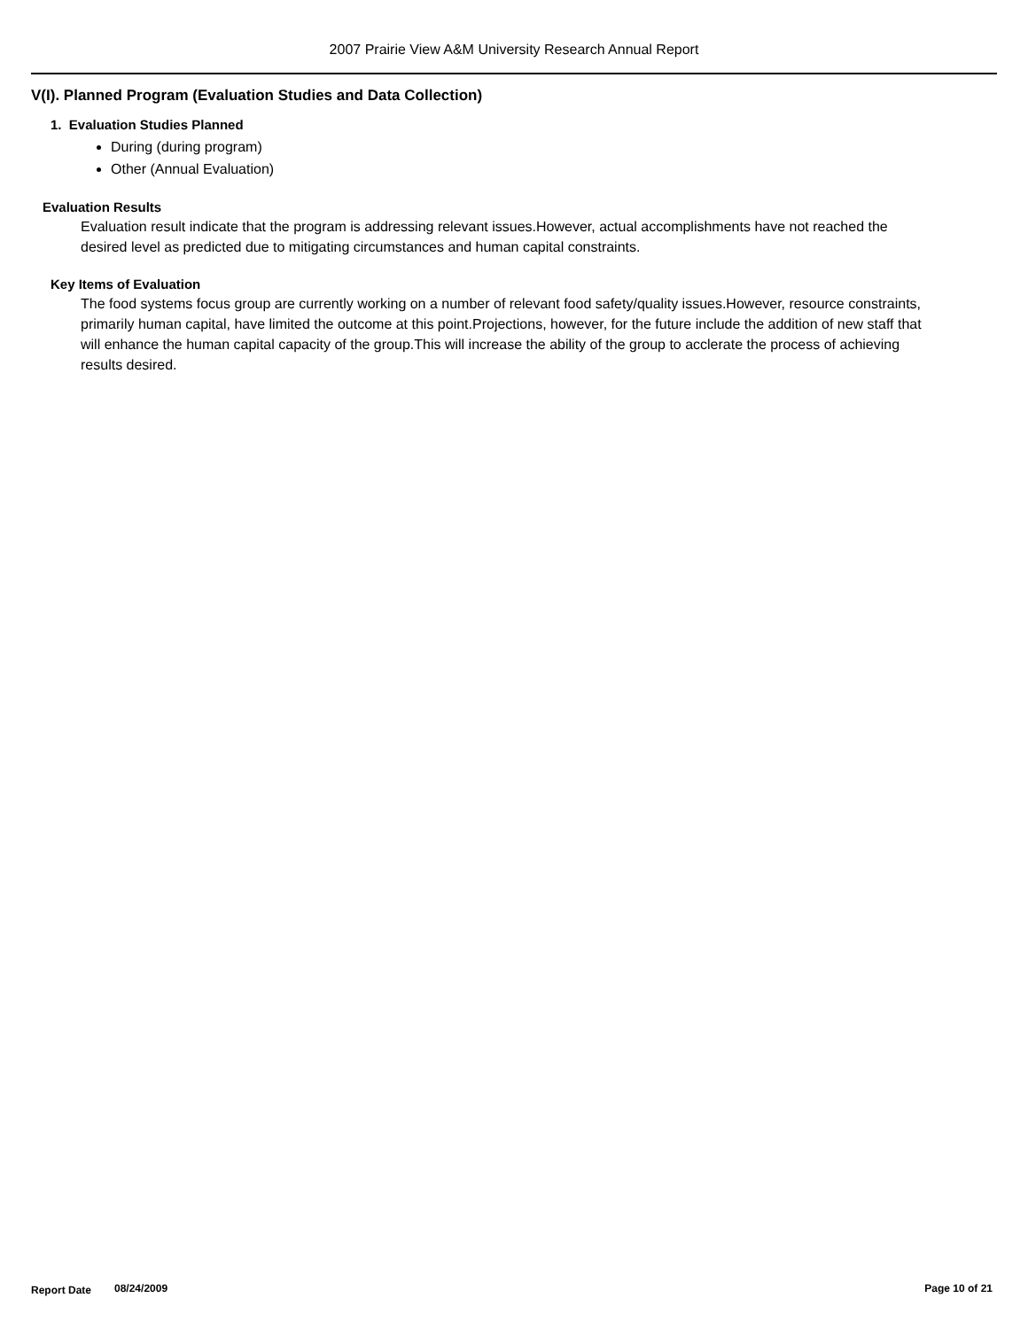2007 Prairie View A&M University Research Annual Report
V(I). Planned Program (Evaluation Studies and Data Collection)
1. Evaluation Studies Planned
During (during program)
Other (Annual Evaluation)
Evaluation Results
Evaluation result indicate that the program is addressing relevant issues.However, actual accomplishments have not reached the desired level as predicted due to mitigating circumstances and human capital constraints.
Key Items of Evaluation
The food systems focus group are currently working on a number of relevant food safety/quality issues.However, resource constraints, primarily human capital, have limited the outcome at this point.Projections, however, for the future include the addition of new staff that will enhance the human capital capacity of the group.This will increase the ability of the group to acclerate the process of achieving results desired.
Report Date 08/24/2009 Page 10 of 21